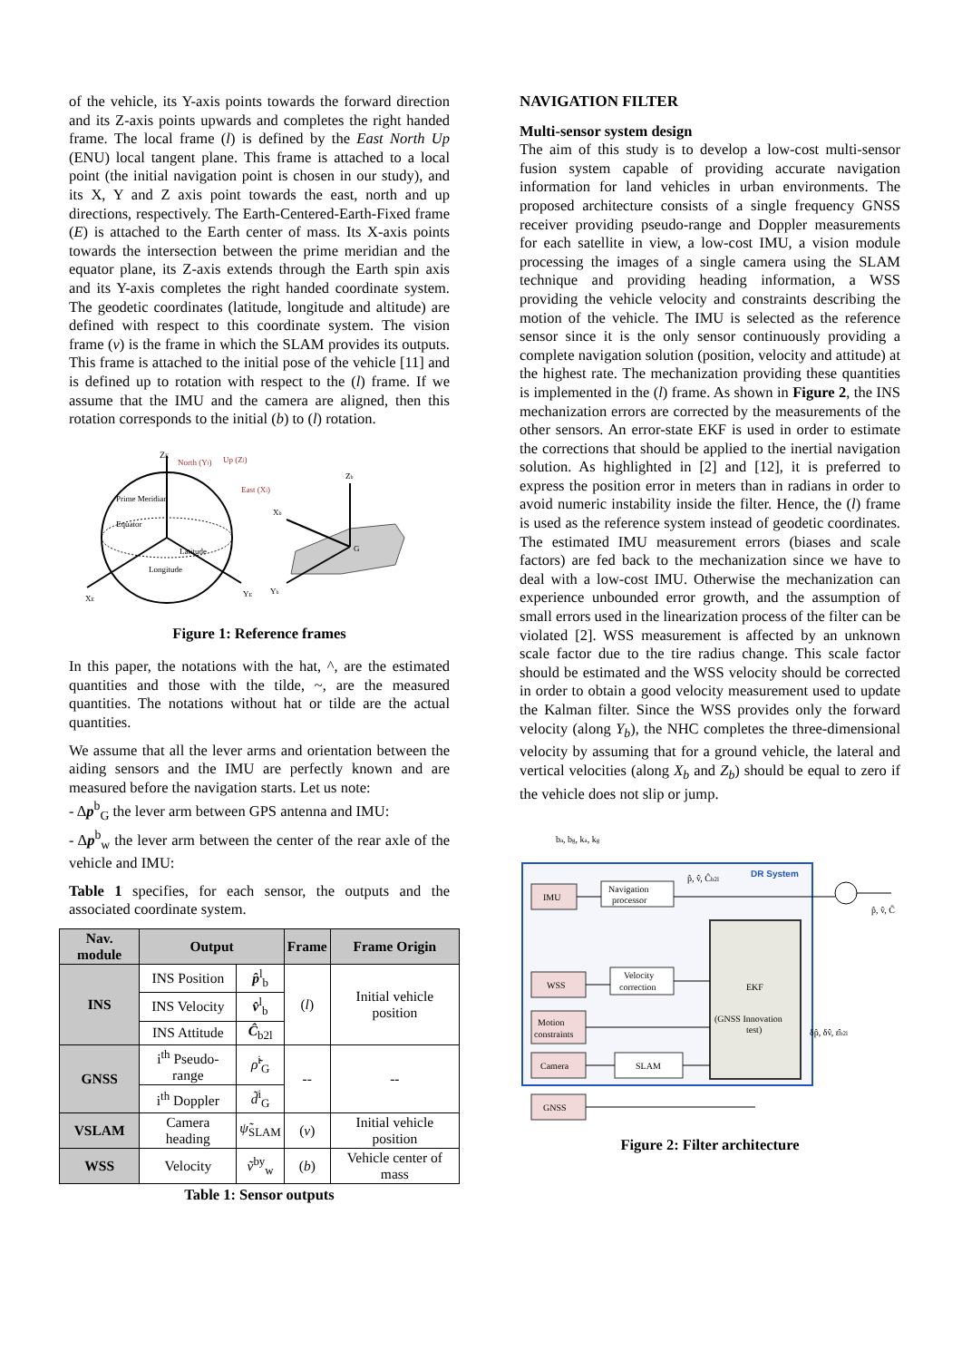of the vehicle, its Y-axis points towards the forward direction and its Z-axis points upwards and completes the right handed frame. The local frame (l) is defined by the East North Up (ENU) local tangent plane. This frame is attached to a local point (the initial navigation point is chosen in our study), and its X, Y and Z axis point towards the east, north and up directions, respectively. The Earth-Centered-Earth-Fixed frame (E) is attached to the Earth center of mass. Its X-axis points towards the intersection between the prime meridian and the equator plane, its Z-axis extends through the Earth spin axis and its Y-axis completes the right handed coordinate system. The geodetic coordinates (latitude, longitude and altitude) are defined with respect to this coordinate system. The vision frame (v) is the frame in which the SLAM provides its outputs. This frame is attached to the initial pose of the vehicle [11] and is defined up to rotation with respect to the (l) frame. If we assume that the IMU and the camera are aligned, then this rotation corresponds to the initial (b) to (l) rotation.
ZE
North (Yl)
Up (Zl)
East (Xl)
Prime Meridian
Equator
Latitude
Longitude
XE
YE
Zb
Xb
Yb
G
Figure 1: Reference frames
In this paper, the notations with the hat, ^, are the estimated quantities and those with the tilde, ~, are the measured quantities. The notations without hat or tilde are the actual quantities.
We assume that all the lever arms and orientation between the aiding sensors and the IMU are perfectly known and are measured before the navigation starts. Let us note:
- Δp<sup>b</sup><sub>G</sub> the lever arm between GPS antenna and IMU:
- Δp<sup>b</sup><sub>w</sub> the lever arm between the center of the rear axle of the vehicle and IMU:
Table 1 specifies, for each sensor, the outputs and the associated coordinate system.
| Nav. module | Output | | Frame | Frame Origin |
| --- | --- | --- | --- | --- |
| INS | INS Position | p̂<sup>l</sup><sub>b</sub> | ( l ) | Initial vehicle position |
| | INS Velocity | v̂<sup>l</sup><sub>b</sub> | | |
| | INS Attitude | Ĉ<sub>b2l</sub> | | |
| GNSS | i<sup>th</sup> Pseudo-range | ρ̃<sup>i</sup><sub>G</sub> | -- | -- |
| | i<sup>th</sup> Doppler | d̃<sup>i</sup><sub>G</sub> | | |
| VSLAM | Camera heading | ψ̃<sub>SLAM</sub> | ( v ) | Initial vehicle position |
| WSS | Velocity | ṽ<sup>by</sup><sub>w</sub> | ( b ) | Vehicle center of mass |
Table 1: Sensor outputs
NAVIGATION FILTER
Multi-sensor system design
The aim of this study is to develop a low-cost multi-sensor fusion system capable of providing accurate navigation information for land vehicles in urban environments. The proposed architecture consists of a single frequency GNSS receiver providing pseudo-range and Doppler measurements for each satellite in view, a low-cost IMU, a vision module processing the images of a single camera using the SLAM technique and providing heading information, a WSS providing the vehicle velocity and constraints describing the motion of the vehicle. The IMU is selected as the reference sensor since it is the only sensor continuously providing a complete navigation solution (position, velocity and attitude) at the highest rate. The mechanization providing these quantities is implemented in the (l) frame. As shown in Figure 2, the INS mechanization errors are corrected by the measurements of the other sensors. An error-state EKF is used in order to estimate the corrections that should be applied to the inertial navigation solution. As highlighted in [2] and [12], it is preferred to express the position error in meters than in radians in order to avoid numeric instability inside the filter. Hence, the (l) frame is used as the reference system instead of geodetic coordinates. The estimated IMU measurement errors (biases and scale factors) are fed back to the mechanization since we have to deal with a low-cost IMU. Otherwise the mechanization can experience unbounded error growth, and the assumption of small errors used in the linearization process of the filter can be violated [2]. WSS measurement is affected by an unknown scale factor due to the tire radius change. This scale factor should be estimated and the WSS velocity should be corrected in order to obtain a good velocity measurement used to update the Kalman filter. Since the WSS provides only the forward velocity (along Y<sub>b</sub>), the NHC completes the three-dimensional velocity by assuming that for a ground vehicle, the lateral and vertical velocities (along X<sub>b</sub> and Z<sub>b</sub>) should be equal to zero if the vehicle does not slip or jump.
ba, bg, ka, kg
DR System
IMU
Navigation
processor
p̂, v̂, Ĉb2l
EKF
(GNSS Innovation
test)
WSS
Velocity
correction
Motion
constraints
Camera
SLAM
GNSS
δp̂, δv̂, ε̂b2l
p̂, v̂, Ĉ
Figure 2: Filter architecture